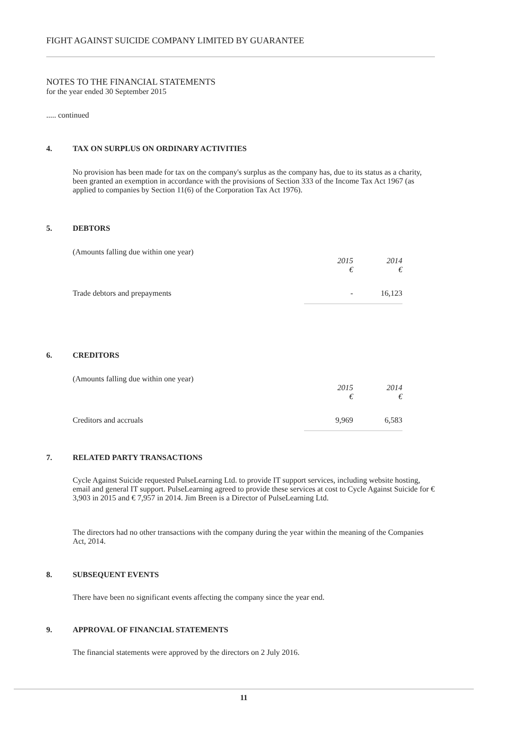FIGHT AGAINST SUICIDE COMPANY LIMITED BY GUARANTEE
NOTES TO THE FINANCIAL STATEMENTS
for the year ended 30 September 2015
..... continued
4. TAX ON SURPLUS ON ORDINARY ACTIVITIES
No provision has been made for tax on the company's surplus as the company has, due to its status as a charity, been granted an exemption in accordance with the provisions of Section 333 of the Income Tax Act 1967 (as applied to companies by Section 11(6) of the Corporation Tax Act 1976).
5. DEBTORS
(Amounts falling due within one year)
| | 2015 € | 2014 € |
| Trade debtors and prepayments | - | 16,123 |
6. CREDITORS
(Amounts falling due within one year)
| | 2015 € | 2014 € |
| Creditors and accruals | 9,969 | 6,583 |
7. RELATED PARTY TRANSACTIONS
Cycle Against Suicide requested PulseLearning Ltd. to provide IT support services, including website hosting, email and general IT support. PulseLearning agreed to provide these services at cost to Cycle Against Suicide for € 3,903 in 2015 and € 7,957 in 2014. Jim Breen is a Director of PulseLearning Ltd.
The directors had no other transactions with the company during the year within the meaning of the Companies Act, 2014.
8. SUBSEQUENT EVENTS
There have been no significant events affecting the company since the year end.
9. APPROVAL OF FINANCIAL STATEMENTS
The financial statements were approved by the directors on 2 July 2016.
11